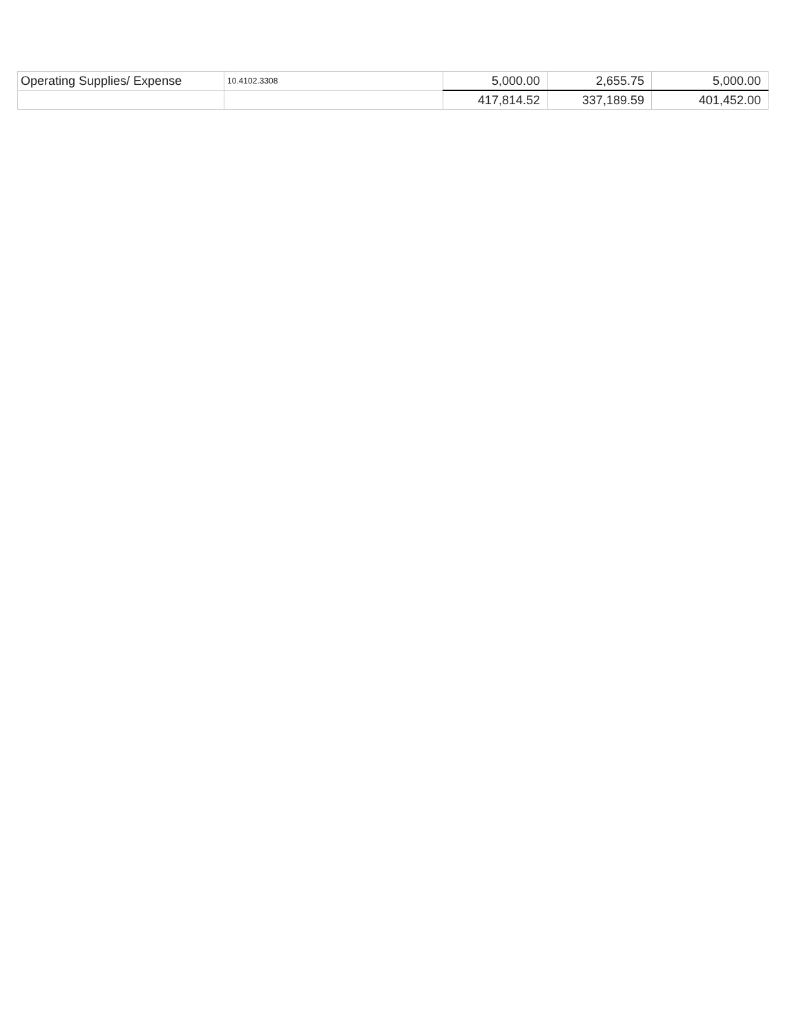| Operating Supplies/ Expense | 10.4102.3308 | 5,000.00 | 2,655.75 | 5,000.00 |
| | | 417,814.52 | 337,189.59 | 401,452.00 |